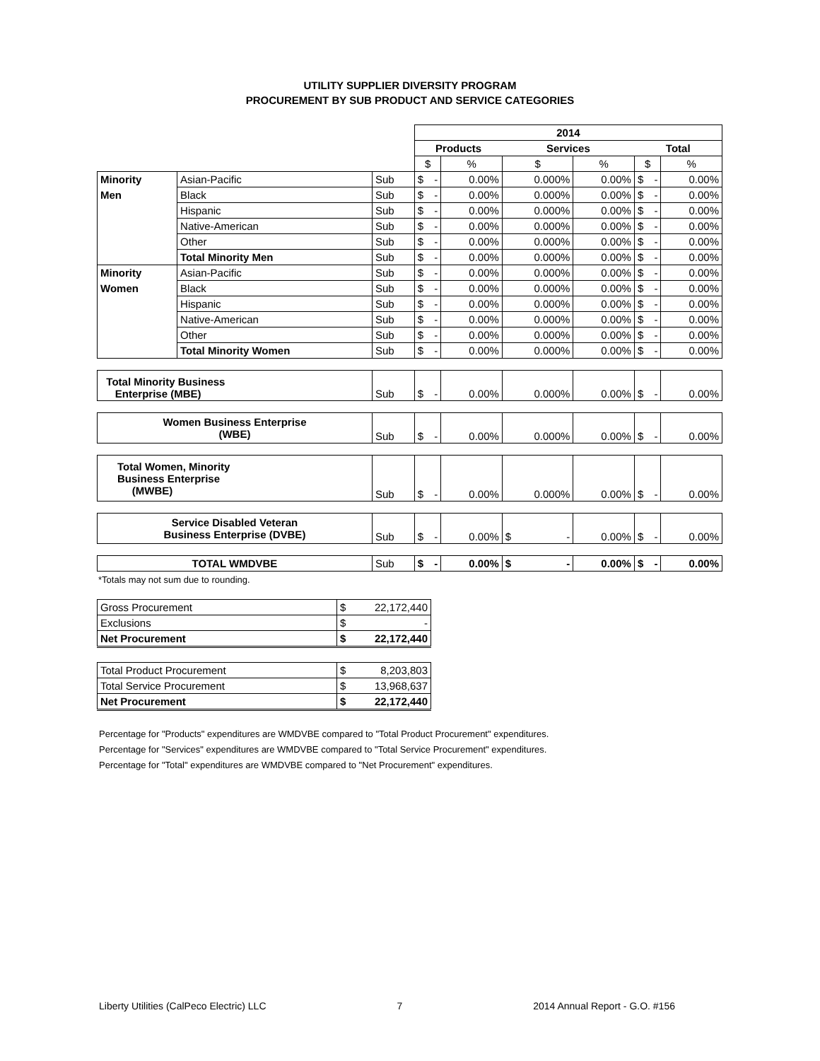UTILITY SUPPLIER DIVERSITY PROGRAM
PROCUREMENT BY SUB PRODUCT AND SERVICE CATEGORIES
| | | | 2014 | | | | | |
| | | | Products | | Services | | Total | |
| | | | $ | % | $ | % | $ | % |
| Minority | Asian-Pacific | Sub | $ - | 0.00% | 0.000% | 0.00% | $ - | 0.00% |
| Men | Black | Sub | $ - | 0.00% | 0.000% | 0.00% | $ - | 0.00% |
| | Hispanic | Sub | $ - | 0.00% | 0.000% | 0.00% | $ - | 0.00% |
| | Native-American | Sub | $ - | 0.00% | 0.000% | 0.00% | $ - | 0.00% |
| | Other | Sub | $ - | 0.00% | 0.000% | 0.00% | $ - | 0.00% |
| | Total Minority Men | Sub | $ - | 0.00% | 0.000% | 0.00% | $ - | 0.00% |
| Minority | Asian-Pacific | Sub | $ - | 0.00% | 0.000% | 0.00% | $ - | 0.00% |
| Women | Black | Sub | $ - | 0.00% | 0.000% | 0.00% | $ - | 0.00% |
| | Hispanic | Sub | $ - | 0.00% | 0.000% | 0.00% | $ - | 0.00% |
| | Native-American | Sub | $ - | 0.00% | 0.000% | 0.00% | $ - | 0.00% |
| | Other | Sub | $ - | 0.00% | 0.000% | 0.00% | $ - | 0.00% |
| | Total Minority Women | Sub | $ - | 0.00% | 0.000% | 0.00% | $ - | 0.00% |
| Total Minority Business Enterprise (MBE) | | Sub | $ - | 0.00% | 0.000% | 0.00% | $ - | 0.00% |
| Women Business Enterprise (WBE) | | Sub | $ - | 0.00% | 0.000% | 0.00% | $ - | 0.00% |
| Total Women, Minority Business Enterprise (MWBE) | | Sub | $ - | 0.00% | 0.000% | 0.00% | $ - | 0.00% |
| Service Disabled Veteran Business Enterprise (DVBE) | | Sub | $ - | 0.00% | $ - | 0.00% | $ - | 0.00% |
| TOTAL WMDVBE | | Sub | $ - | 0.00% | $ - | 0.00% | $ - | 0.00% |
*Totals may not sum due to rounding.
| Gross Procurement | $ 22,172,440 |
| Exclusions | $ - |
| Net Procurement | $ 22,172,440 |
| Total Product Procurement | $ 8,203,803 |
| Total Service Procurement | $ 13,968,637 |
| Net Procurement | $ 22,172,440 |
Percentage for "Products" expenditures are WMDVBE compared to "Total Product Procurement" expenditures.
Percentage for "Services" expenditures are WMDVBE compared to "Total Service Procurement" expenditures.
Percentage for "Total" expenditures are WMDVBE compared to "Net Procurement" expenditures.
Liberty Utilities (CalPeco Electric) LLC 7 2014 Annual Report - G.O. #156